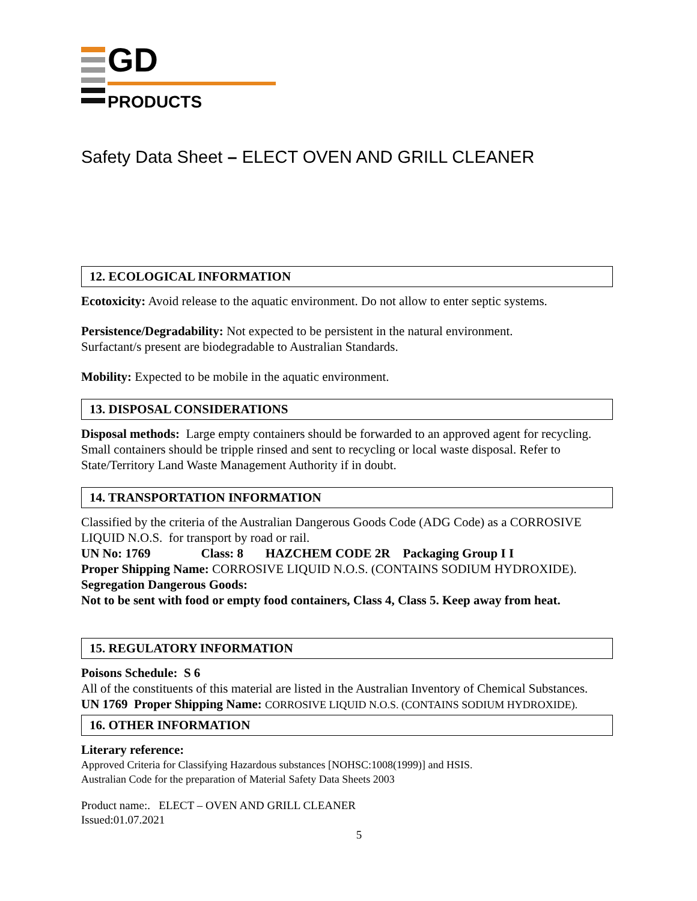GD
PRODUCTS
Safety Data Sheet – ELECT OVEN AND GRILL CLEANER
12. ECOLOGICAL INFORMATION
Ecotoxicity: Avoid release to the aquatic environment. Do not allow to enter septic systems.
Persistence/Degradability: Not expected to be persistent in the natural environment.
Surfactant/s present are biodegradable to Australian Standards.
Mobility: Expected to be mobile in the aquatic environment.
13. DISPOSAL CONSIDERATIONS
Disposal methods: Large empty containers should be forwarded to an approved agent for recycling. Small containers should be tripple rinsed and sent to recycling or local waste disposal. Refer to State/Territory Land Waste Management Authority if in doubt.
14. TRANSPORTATION INFORMATION
Classified by the criteria of the Australian Dangerous Goods Code (ADG Code) as a CORROSIVE LIQUID N.O.S. for transport by road or rail.
UN No: 1769 Class: 8 HAZCHEM CODE 2R Packaging Group I I
Proper Shipping Name: CORROSIVE LIQUID N.O.S. (CONTAINS SODIUM HYDROXIDE).
Segregation Dangerous Goods:
Not to be sent with food or empty food containers, Class 4, Class 5. Keep away from heat.
15. REGULATORY INFORMATION
Poisons Schedule: S 6
All of the constituents of this material are listed in the Australian Inventory of Chemical Substances.
UN 1769 Proper Shipping Name: CORROSIVE LIQUID N.O.S. (CONTAINS SODIUM HYDROXIDE).
16. OTHER INFORMATION
Literary reference:
Approved Criteria for Classifying Hazardous substances [NOHSC:1008(1999)] and HSIS.
Australian Code for the preparation of Material Safety Data Sheets 2003
Product name:. ELECT – OVEN AND GRILL CLEANER
Issued:01.07.2021
5